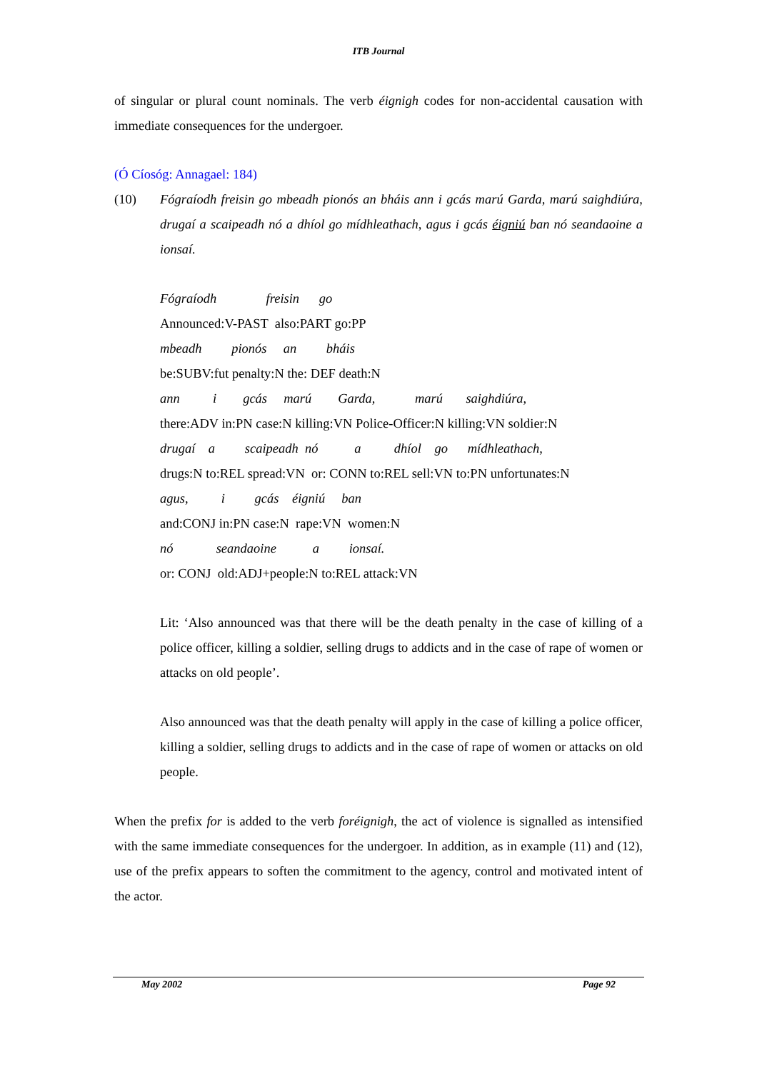ITB Journal
of singular or plural count nominals. The verb éignigh codes for non-accidental causation with immediate consequences for the undergoer.
(Ó Cíosóg: Annagael: 184)
(10) Fógraíodh freisin go mbeadh pionós an bháis ann i gcás marú Garda, marú saighdiúra, drugaí a scaipeadh nó a dhíol go mídhleathach, agus i gcás éigniú ban nó seandaoine a ionsaí.
Fógraíodh freisin go
Announced:V-PAST also:PART go:PP
mbeadh pionós an bháis
be:SUBV:fut penalty:N the: DEF death:N
ann i gcás marú Garda, marú saighdiúra,
there:ADV in:PN case:N killing:VN Police-Officer:N killing:VN soldier:N
drugaí a scaipeadh nó a dhíol go mídhleathach,
drugs:N to:REL spread:VN or: CONN to:REL sell:VN to:PN unfortunates:N
agus, i gcás éigniú ban
and:CONJ in:PN case:N rape:VN women:N
nó seandaoine a ionsaí.
or: CONJ old:ADJ+people:N to:REL attack:VN
Lit: ‘Also announced was that there will be the death penalty in the case of killing of a police officer, killing a soldier, selling drugs to addicts and in the case of rape of women or attacks on old people’.
Also announced was that the death penalty will apply in the case of killing a police officer, killing a soldier, selling drugs to addicts and in the case of rape of women or attacks on old people.
When the prefix for is added to the verb foréignigh, the act of violence is signalled as intensified with the same immediate consequences for the undergoer. In addition, as in example (11) and (12), use of the prefix appears to soften the commitment to the agency, control and motivated intent of the actor.
May 2002 Page 92